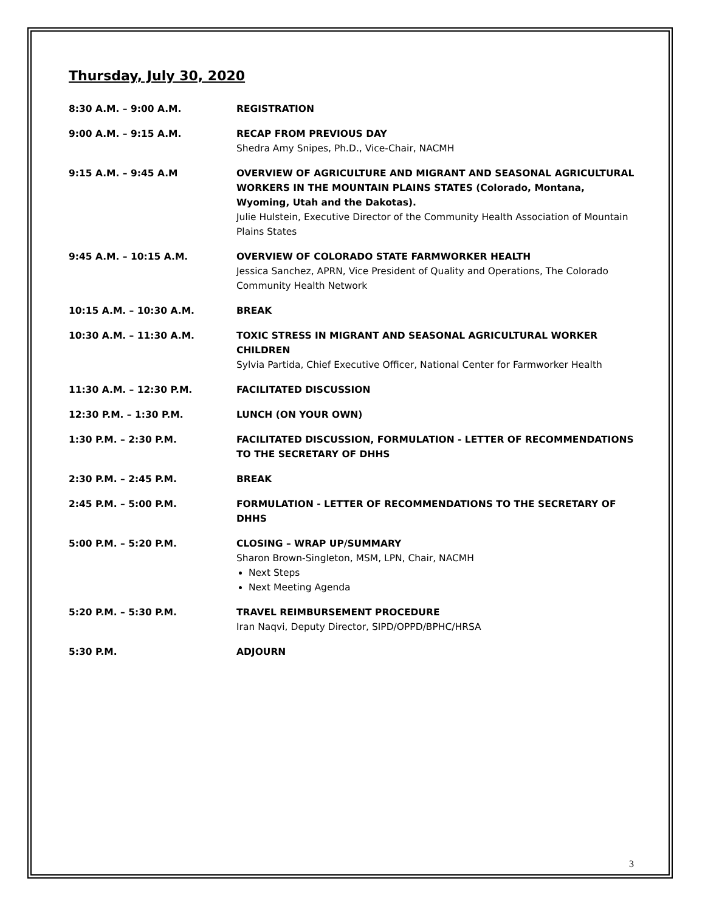Thursday, July 30, 2020
| 8:30 A.M. – 9:00 A.M. | REGISTRATION |
| 9:00 A.M. – 9:15 A.M. | RECAP FROM PREVIOUS DAY Shedra Amy Snipes, Ph.D., Vice-Chair, NACMH |
| 9:15 A.M. – 9:45 A.M | OVERVIEW OF AGRICULTURE AND MIGRANT AND SEASONAL AGRICULTURAL WORKERS IN THE MOUNTAIN PLAINS STATES (Colorado, Montana, Wyoming, Utah and the Dakotas). Julie Hulstein, Executive Director of the Community Health Association of Mountain Plains States |
| 9:45 A.M. – 10:15 A.M. | OVERVIEW OF COLORADO STATE FARMWORKER HEALTH Jessica Sanchez, APRN, Vice President of Quality and Operations, The Colorado Community Health Network |
| 10:15 A.M. – 10:30 A.M. | BREAK |
| 10:30 A.M. – 11:30 A.M. | TOXIC STRESS IN MIGRANT AND SEASONAL AGRICULTURAL WORKER CHILDREN Sylvia Partida, Chief Executive Officer, National Center for Farmworker Health |
| 11:30 A.M. – 12:30 P.M. | FACILITATED DISCUSSION |
| 12:30 P.M. – 1:30 P.M. | LUNCH (ON YOUR OWN) |
| 1:30 P.M. – 2:30 P.M. | FACILITATED DISCUSSION, FORMULATION - LETTER OF RECOMMENDATIONS TO THE SECRETARY OF DHHS |
| 2:30 P.M. – 2:45 P.M. | BREAK |
| 2:45 P.M. – 5:00 P.M. | FORMULATION - LETTER OF RECOMMENDATIONS TO THE SECRETARY OF DHHS |
| 5:00 P.M. – 5:20 P.M. | CLOSING – WRAP UP/SUMMARY Sharon Brown-Singleton, MSM, LPN, Chair, NACMH Next Steps Next Meeting Agenda |
| 5:20 P.M. – 5:30 P.M. | TRAVEL REIMBURSEMENT PROCEDURE Iran Naqvi, Deputy Director, SIPD/OPPD/BPHC/HRSA |
| 5:30 P.M. | ADJOURN |
3